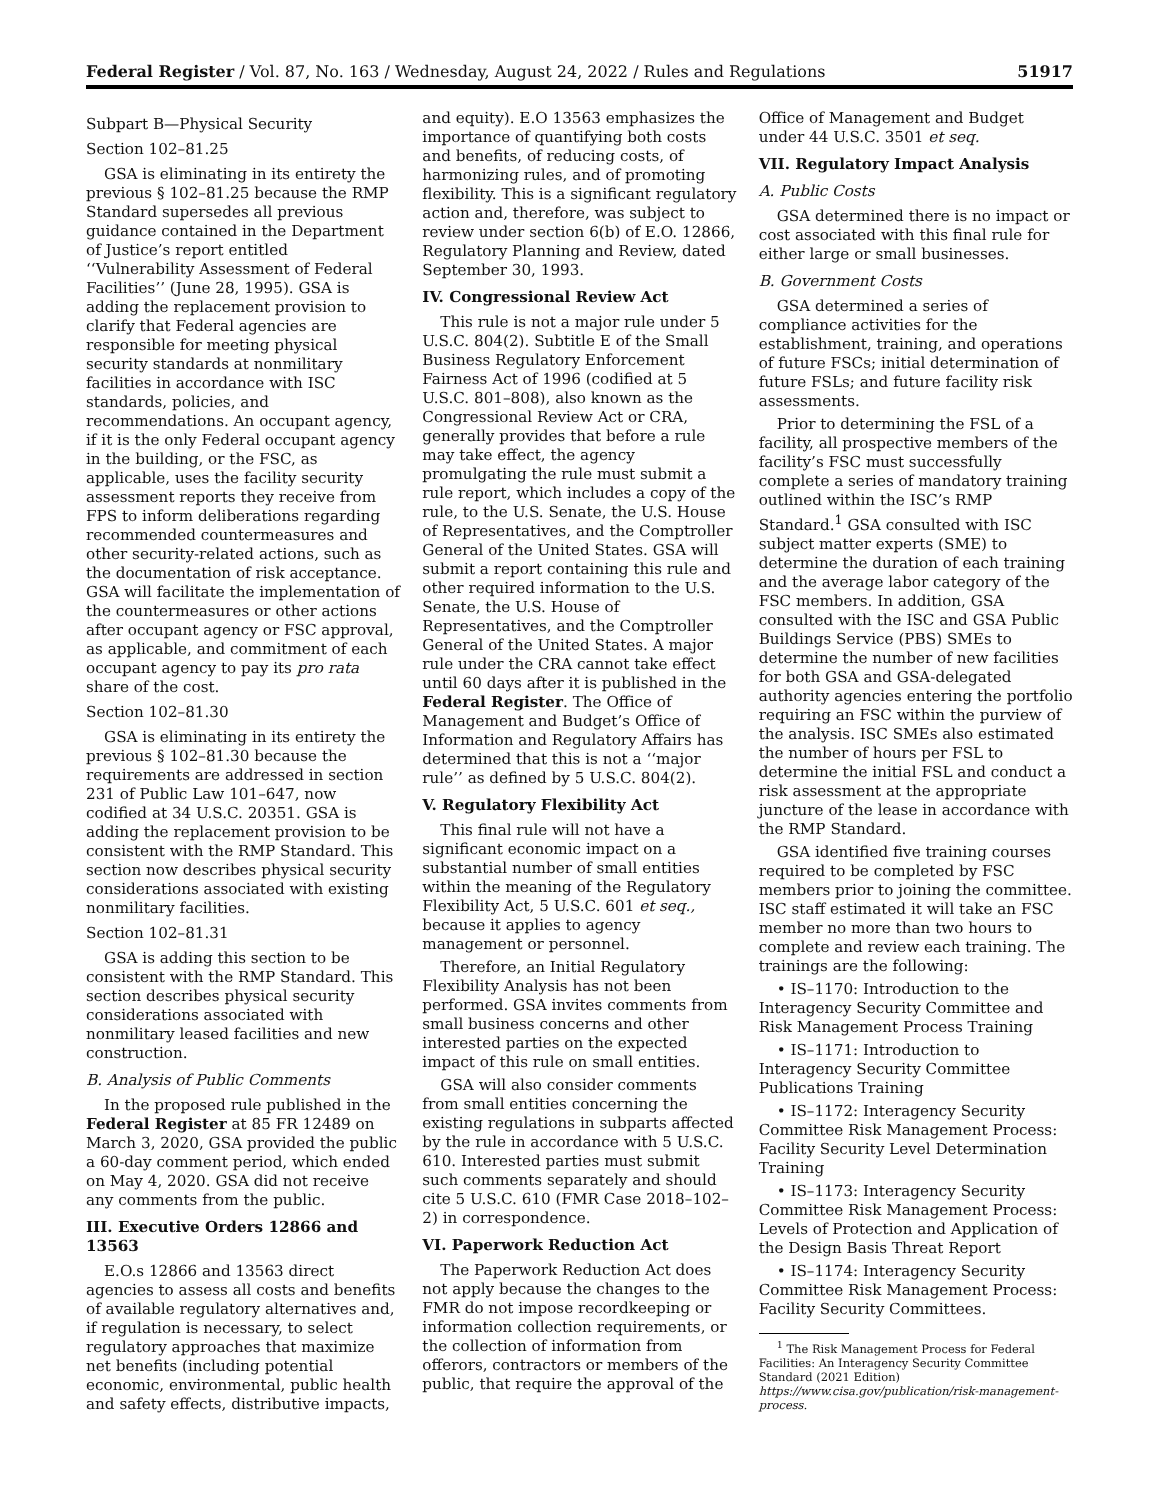Federal Register / Vol. 87, No. 163 / Wednesday, August 24, 2022 / Rules and Regulations 51917
Subpart B—Physical Security
Section 102–81.25
GSA is eliminating in its entirety the previous § 102–81.25 because the RMP Standard supersedes all previous guidance contained in the Department of Justice’s report entitled ‘‘Vulnerability Assessment of Federal Facilities’’ (June 28, 1995). GSA is adding the replacement provision to clarify that Federal agencies are responsible for meeting physical security standards at nonmilitary facilities in accordance with ISC standards, policies, and recommendations. An occupant agency, if it is the only Federal occupant agency in the building, or the FSC, as applicable, uses the facility security assessment reports they receive from FPS to inform deliberations regarding recommended countermeasures and other security-related actions, such as the documentation of risk acceptance. GSA will facilitate the implementation of the countermeasures or other actions after occupant agency or FSC approval, as applicable, and commitment of each occupant agency to pay its pro rata share of the cost.
Section 102–81.30
GSA is eliminating in its entirety the previous § 102–81.30 because the requirements are addressed in section 231 of Public Law 101–647, now codified at 34 U.S.C. 20351. GSA is adding the replacement provision to be consistent with the RMP Standard. This section now describes physical security considerations associated with existing nonmilitary facilities.
Section 102–81.31
GSA is adding this section to be consistent with the RMP Standard. This section describes physical security considerations associated with nonmilitary leased facilities and new construction.
B. Analysis of Public Comments
In the proposed rule published in the Federal Register at 85 FR 12489 on March 3, 2020, GSA provided the public a 60-day comment period, which ended on May 4, 2020. GSA did not receive any comments from the public.
III. Executive Orders 12866 and 13563
E.O.s 12866 and 13563 direct agencies to assess all costs and benefits of available regulatory alternatives and, if regulation is necessary, to select regulatory approaches that maximize net benefits (including potential economic, environmental, public health and safety effects, distributive impacts,
and equity). E.O 13563 emphasizes the importance of quantifying both costs and benefits, of reducing costs, of harmonizing rules, and of promoting flexibility. This is a significant regulatory action and, therefore, was subject to review under section 6(b) of E.O. 12866, Regulatory Planning and Review, dated September 30, 1993.
IV. Congressional Review Act
This rule is not a major rule under 5 U.S.C. 804(2). Subtitle E of the Small Business Regulatory Enforcement Fairness Act of 1996 (codified at 5 U.S.C. 801–808), also known as the Congressional Review Act or CRA, generally provides that before a rule may take effect, the agency promulgating the rule must submit a rule report, which includes a copy of the rule, to the U.S. Senate, the U.S. House of Representatives, and the Comptroller General of the United States. GSA will submit a report containing this rule and other required information to the U.S. Senate, the U.S. House of Representatives, and the Comptroller General of the United States. A major rule under the CRA cannot take effect until 60 days after it is published in the Federal Register. The Office of Management and Budget’s Office of Information and Regulatory Affairs has determined that this is not a ‘‘major rule’’ as defined by 5 U.S.C. 804(2).
V. Regulatory Flexibility Act
This final rule will not have a significant economic impact on a substantial number of small entities within the meaning of the Regulatory Flexibility Act, 5 U.S.C. 601 et seq., because it applies to agency management or personnel.
Therefore, an Initial Regulatory Flexibility Analysis has not been performed. GSA invites comments from small business concerns and other interested parties on the expected impact of this rule on small entities.
GSA will also consider comments from small entities concerning the existing regulations in subparts affected by the rule in accordance with 5 U.S.C. 610. Interested parties must submit such comments separately and should cite 5 U.S.C. 610 (FMR Case 2018–102–2) in correspondence.
VI. Paperwork Reduction Act
The Paperwork Reduction Act does not apply because the changes to the FMR do not impose recordkeeping or information collection requirements, or the collection of information from offerors, contractors or members of the public, that require the approval of the
Office of Management and Budget under 44 U.S.C. 3501 et seq.
VII. Regulatory Impact Analysis
A. Public Costs
GSA determined there is no impact or cost associated with this final rule for either large or small businesses.
B. Government Costs
GSA determined a series of compliance activities for the establishment, training, and operations of future FSCs; initial determination of future FSLs; and future facility risk assessments.
Prior to determining the FSL of a facility, all prospective members of the facility’s FSC must successfully complete a series of mandatory training outlined within the ISC’s RMP Standard.<sup>1</sup> GSA consulted with ISC subject matter experts (SME) to determine the duration of each training and the average labor category of the FSC members. In addition, GSA consulted with the ISC and GSA Public Buildings Service (PBS) SMEs to determine the number of new facilities for both GSA and GSA-delegated authority agencies entering the portfolio requiring an FSC within the purview of the analysis. ISC SMEs also estimated the number of hours per FSL to determine the initial FSL and conduct a risk assessment at the appropriate juncture of the lease in accordance with the RMP Standard.
GSA identified five training courses required to be completed by FSC members prior to joining the committee. ISC staff estimated it will take an FSC member no more than two hours to complete and review each training. The trainings are the following:
• IS–1170: Introduction to the Interagency Security Committee and Risk Management Process Training
• IS–1171: Introduction to Interagency Security Committee Publications Training
• IS–1172: Interagency Security Committee Risk Management Process: Facility Security Level Determination Training
• IS–1173: Interagency Security Committee Risk Management Process: Levels of Protection and Application of the Design Basis Threat Report
• IS–1174: Interagency Security Committee Risk Management Process: Facility Security Committees.
<sup>1</sup> The Risk Management Process for Federal Facilities: An Interagency Security Committee Standard (2021 Edition) https://www.cisa.gov/publication/risk-management-process.